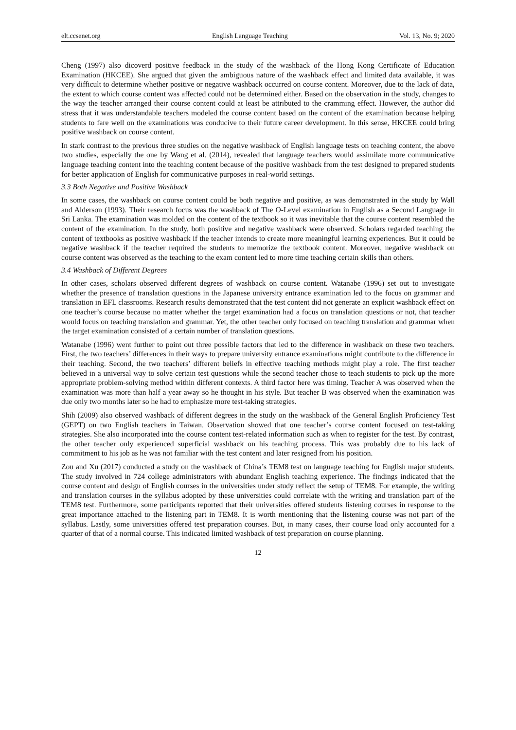elt.ccsenet.org English Language Teaching Vol. 13, No. 9; 2020
Cheng (1997) also dicoverd positive feedback in the study of the washback of the Hong Kong Certificate of Education Examination (HKCEE). She argued that given the ambiguous nature of the washback effect and limited data available, it was very difficult to determine whether positive or negative washback occurred on course content. Moreover, due to the lack of data, the extent to which course content was affected could not be determined either. Based on the observation in the study, changes to the way the teacher arranged their course content could at least be attributed to the cramming effect. However, the author did stress that it was understandable teachers modeled the course content based on the content of the examination because helping students to fare well on the examinations was conducive to their future career development. In this sense, HKCEE could bring positive washback on course content.
In stark contrast to the previous three studies on the negative washback of English language tests on teaching content, the above two studies, especially the one by Wang et al. (2014), revealed that language teachers would assimilate more communicative language teaching content into the teaching content because of the positive washback from the test designed to prepared students for better application of English for communicative purposes in real-world settings.
3.3 Both Negative and Positive Washback
In some cases, the washback on course content could be both negative and positive, as was demonstrated in the study by Wall and Alderson (1993). Their research focus was the washback of The O-Level examination in English as a Second Language in Sri Lanka. The examination was molded on the content of the textbook so it was inevitable that the course content resembled the content of the examination. In the study, both positive and negative washback were observed. Scholars regarded teaching the content of textbooks as positive washback if the teacher intends to create more meaningful learning experiences. But it could be negative washback if the teacher required the students to memorize the textbook content. Moreover, negative washback on course content was observed as the teaching to the exam content led to more time teaching certain skills than others.
3.4 Washback of Different Degrees
In other cases, scholars observed different degrees of washback on course content. Watanabe (1996) set out to investigate whether the presence of translation questions in the Japanese university entrance examination led to the focus on grammar and translation in EFL classrooms. Research results demonstrated that the test content did not generate an explicit washback effect on one teacher’s course because no matter whether the target examination had a focus on translation questions or not, that teacher would focus on teaching translation and grammar. Yet, the other teacher only focused on teaching translation and grammar when the target examination consisted of a certain number of translation questions.
Watanabe (1996) went further to point out three possible factors that led to the difference in washback on these two teachers. First, the two teachers’ differences in their ways to prepare university entrance examinations might contribute to the difference in their teaching. Second, the two teachers’ different beliefs in effective teaching methods might play a role. The first teacher believed in a universal way to solve certain test questions while the second teacher chose to teach students to pick up the more appropriate problem-solving method within different contexts. A third factor here was timing. Teacher A was observed when the examination was more than half a year away so he thought in his style. But teacher B was observed when the examination was due only two months later so he had to emphasize more test-taking strategies.
Shih (2009) also observed washback of different degrees in the study on the washback of the General English Proficiency Test (GEPT) on two English teachers in Taiwan. Observation showed that one teacher’s course content focused on test-taking strategies. She also incorporated into the course content test-related information such as when to register for the test. By contrast, the other teacher only experienced superficial washback on his teaching process. This was probably due to his lack of commitment to his job as he was not familiar with the test content and later resigned from his position.
Zou and Xu (2017) conducted a study on the washback of China’s TEM8 test on language teaching for English major students. The study involved in 724 college administrators with abundant English teaching experience. The findings indicated that the course content and design of English courses in the universities under study reflect the setup of TEM8. For example, the writing and translation courses in the syllabus adopted by these universities could correlate with the writing and translation part of the TEM8 test. Furthermore, some participants reported that their universities offered students listening courses in response to the great importance attached to the listening part in TEM8. It is worth mentioning that the listening course was not part of the syllabus. Lastly, some universities offered test preparation courses. But, in many cases, their course load only accounted for a quarter of that of a normal course. This indicated limited washback of test preparation on course planning.
12